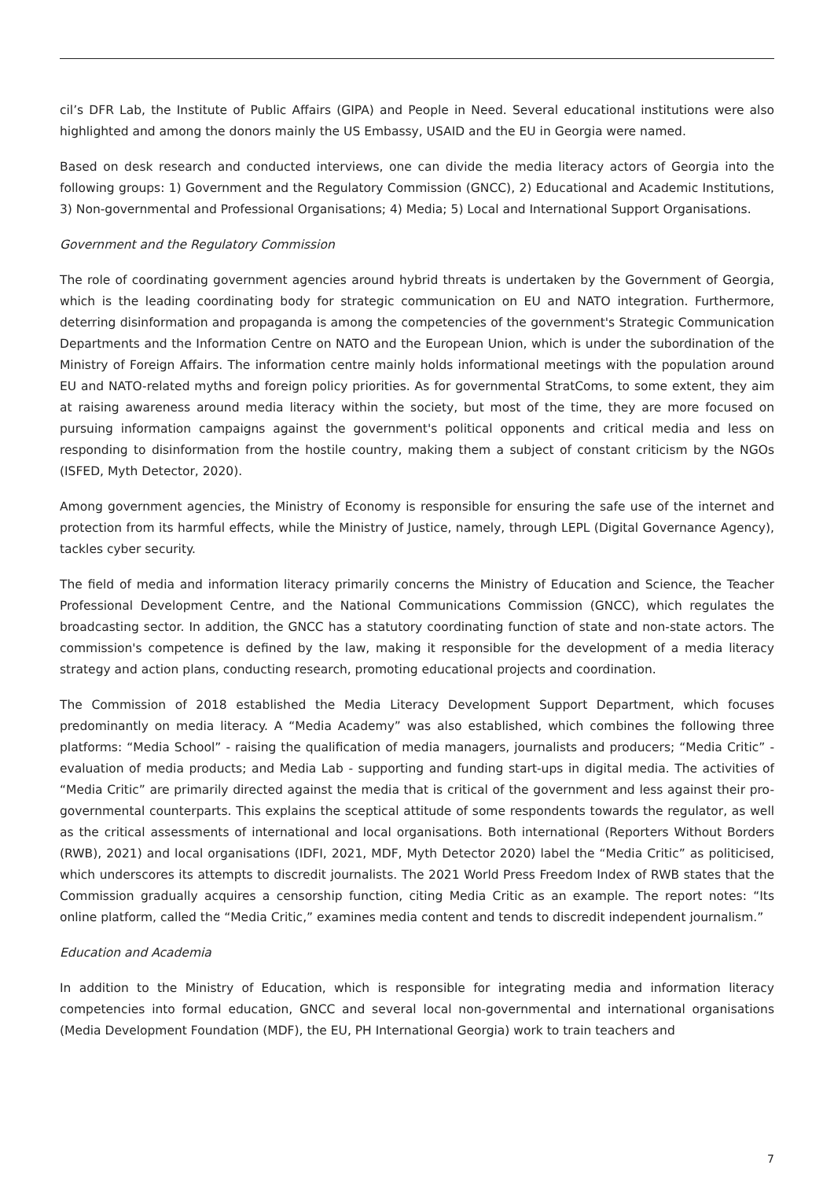cil’s DFR Lab, the Institute of Public Affairs (GIPA) and People in Need. Several educational institutions were also highlighted and among the donors mainly the US Embassy, USAID and the EU in Georgia were named.
Based on desk research and conducted interviews, one can divide the media literacy actors of Georgia into the following groups: 1) Government and the Regulatory Commission (GNCC), 2) Educational and Academic Institutions, 3) Non-governmental and Professional Organisations; 4) Media; 5) Local and International Support Organisations.
Government and the Regulatory Commission
The role of coordinating government agencies around hybrid threats is undertaken by the Government of Georgia, which is the leading coordinating body for strategic communication on EU and NATO integration. Furthermore, deterring disinformation and propaganda is among the competencies of the government's Strategic Communication Departments and the Information Centre on NATO and the European Union, which is under the subordination of the Ministry of Foreign Affairs. The information centre mainly holds informational meetings with the population around EU and NATO-related myths and foreign policy priorities. As for governmental StratComs, to some extent, they aim at raising awareness around media literacy within the society, but most of the time, they are more focused on pursuing information campaigns against the government's political opponents and critical media and less on responding to disinformation from the hostile country, making them a subject of constant criticism by the NGOs (ISFED, Myth Detector, 2020).
Among government agencies, the Ministry of Economy is responsible for ensuring the safe use of the internet and protection from its harmful effects, while the Ministry of Justice, namely, through LEPL (Digital Governance Agency), tackles cyber security.
The field of media and information literacy primarily concerns the Ministry of Education and Science, the Teacher Professional Development Centre, and the National Communications Commission (GNCC), which regulates the broadcasting sector. In addition, the GNCC has a statutory coordinating function of state and non-state actors. The commission's competence is defined by the law, making it responsible for the development of a media literacy strategy and action plans, conducting research, promoting educational projects and coordination.
The Commission of 2018 established the Media Literacy Development Support Department, which focuses predominantly on media literacy. A “Media Academy” was also established, which combines the following three platforms: “Media School” - raising the qualification of media managers, journalists and producers; “Media Critic” - evaluation of media products; and Media Lab - supporting and funding start-ups in digital media. The activities of “Media Critic” are primarily directed against the media that is critical of the government and less against their pro-governmental counterparts. This explains the sceptical attitude of some respondents towards the regulator, as well as the critical assessments of international and local organisations. Both international (Reporters Without Borders (RWB), 2021) and local organisations (IDFI, 2021, MDF, Myth Detector 2020) label the “Media Critic” as politicised, which underscores its attempts to discredit journalists. The 2021 World Press Freedom Index of RWB states that the Commission gradually acquires a censorship function, citing Media Critic as an example. The report notes: “Its online platform, called the “Media Critic,” examines media content and tends to discredit independent journalism.”
Education and Academia
In addition to the Ministry of Education, which is responsible for integrating media and information literacy competencies into formal education, GNCC and several local non-governmental and international organisations (Media Development Foundation (MDF), the EU, PH International Georgia) work to train teachers and
7